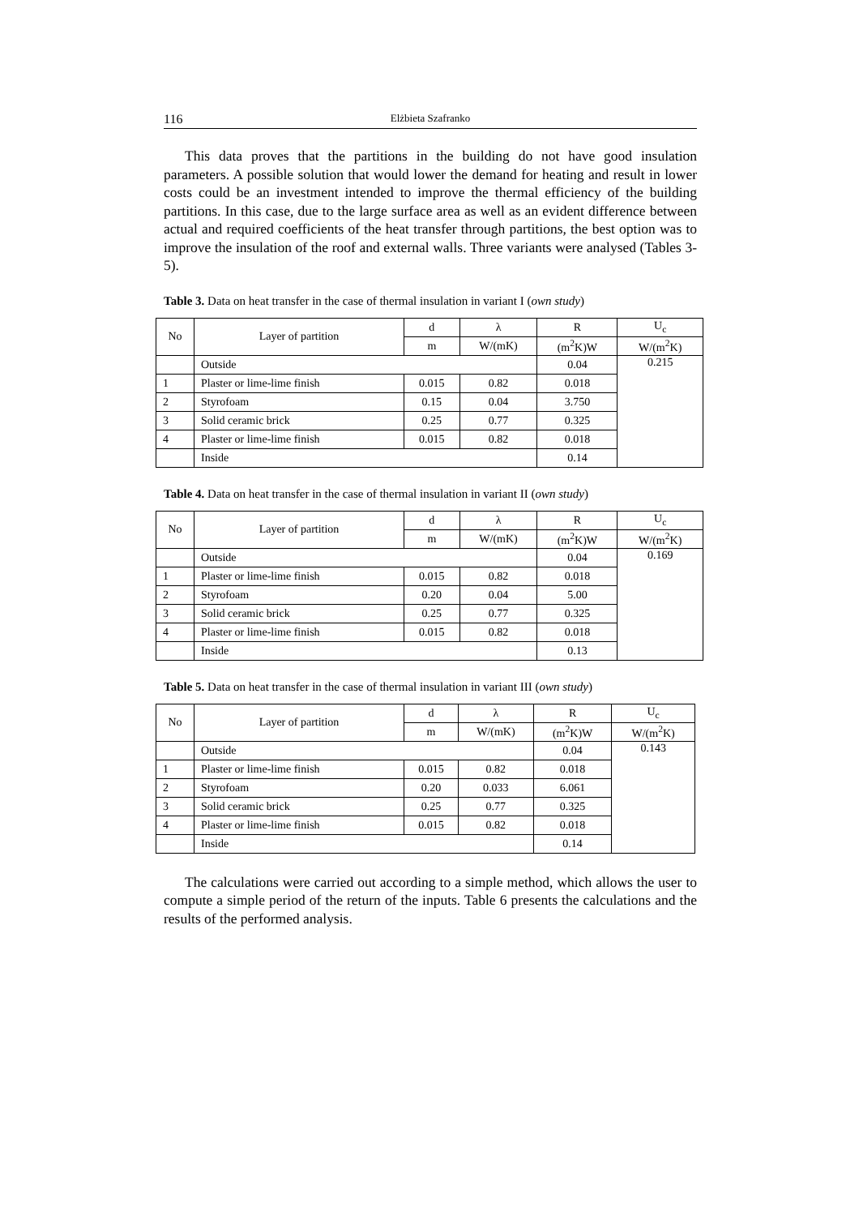116 Elżbieta Szafranko
This data proves that the partitions in the building do not have good insulation parameters. A possible solution that would lower the demand for heating and result in lower costs could be an investment intended to improve the thermal efficiency of the building partitions. In this case, due to the large surface area as well as an evident difference between actual and required coefficients of the heat transfer through partitions, the best option was to improve the insulation of the roof and external walls. Three variants were analysed (Tables 3-5).
Table 3. Data on heat transfer in the case of thermal insulation in variant I (own study)
| No | Layer of partition | d | λ | R | U<sub>c</sub> |
| | | m | W/(mK) | (m<sup>2</sup>K)W | W/(m<sup>2</sup>K) |
| | Outside | | | 0.04 | 0.215 |
| 1 | Plaster or lime-lime finish | 0.015 | 0.82 | 0.018 | |
| 2 | Styrofoam | 0.15 | 0.04 | 3.750 | |
| 3 | Solid ceramic brick | 0.25 | 0.77 | 0.325 | |
| 4 | Plaster or lime-lime finish | 0.015 | 0.82 | 0.018 | |
| | Inside | | | 0.14 | |
Table 4. Data on heat transfer in the case of thermal insulation in variant II (own study)
| No | Layer of partition | d | λ | R | U<sub>c</sub> |
| | | m | W/(mK) | (m<sup>2</sup>K)W | W/(m<sup>2</sup>K) |
| | Outside | | | 0.04 | 0.169 |
| 1 | Plaster or lime-lime finish | 0.015 | 0.82 | 0.018 | |
| 2 | Styrofoam | 0.20 | 0.04 | 5.00 | |
| 3 | Solid ceramic brick | 0.25 | 0.77 | 0.325 | |
| 4 | Plaster or lime-lime finish | 0.015 | 0.82 | 0.018 | |
| | Inside | | | 0.13 | |
Table 5. Data on heat transfer in the case of thermal insulation in variant III (own study)
| No | Layer of partition | d | λ | R | U<sub>c</sub> |
| | | m | W/(mK) | (m<sup>2</sup>K)W | W/(m<sup>2</sup>K) |
| | Outside | | | 0.04 | 0.143 |
| 1 | Plaster or lime-lime finish | 0.015 | 0.82 | 0.018 | |
| 2 | Styrofoam | 0.20 | 0.033 | 6.061 | |
| 3 | Solid ceramic brick | 0.25 | 0.77 | 0.325 | |
| 4 | Plaster or lime-lime finish | 0.015 | 0.82 | 0.018 | |
| | Inside | | | 0.14 | |
The calculations were carried out according to a simple method, which allows the user to compute a simple period of the return of the inputs. Table 6 presents the calculations and the results of the performed analysis.